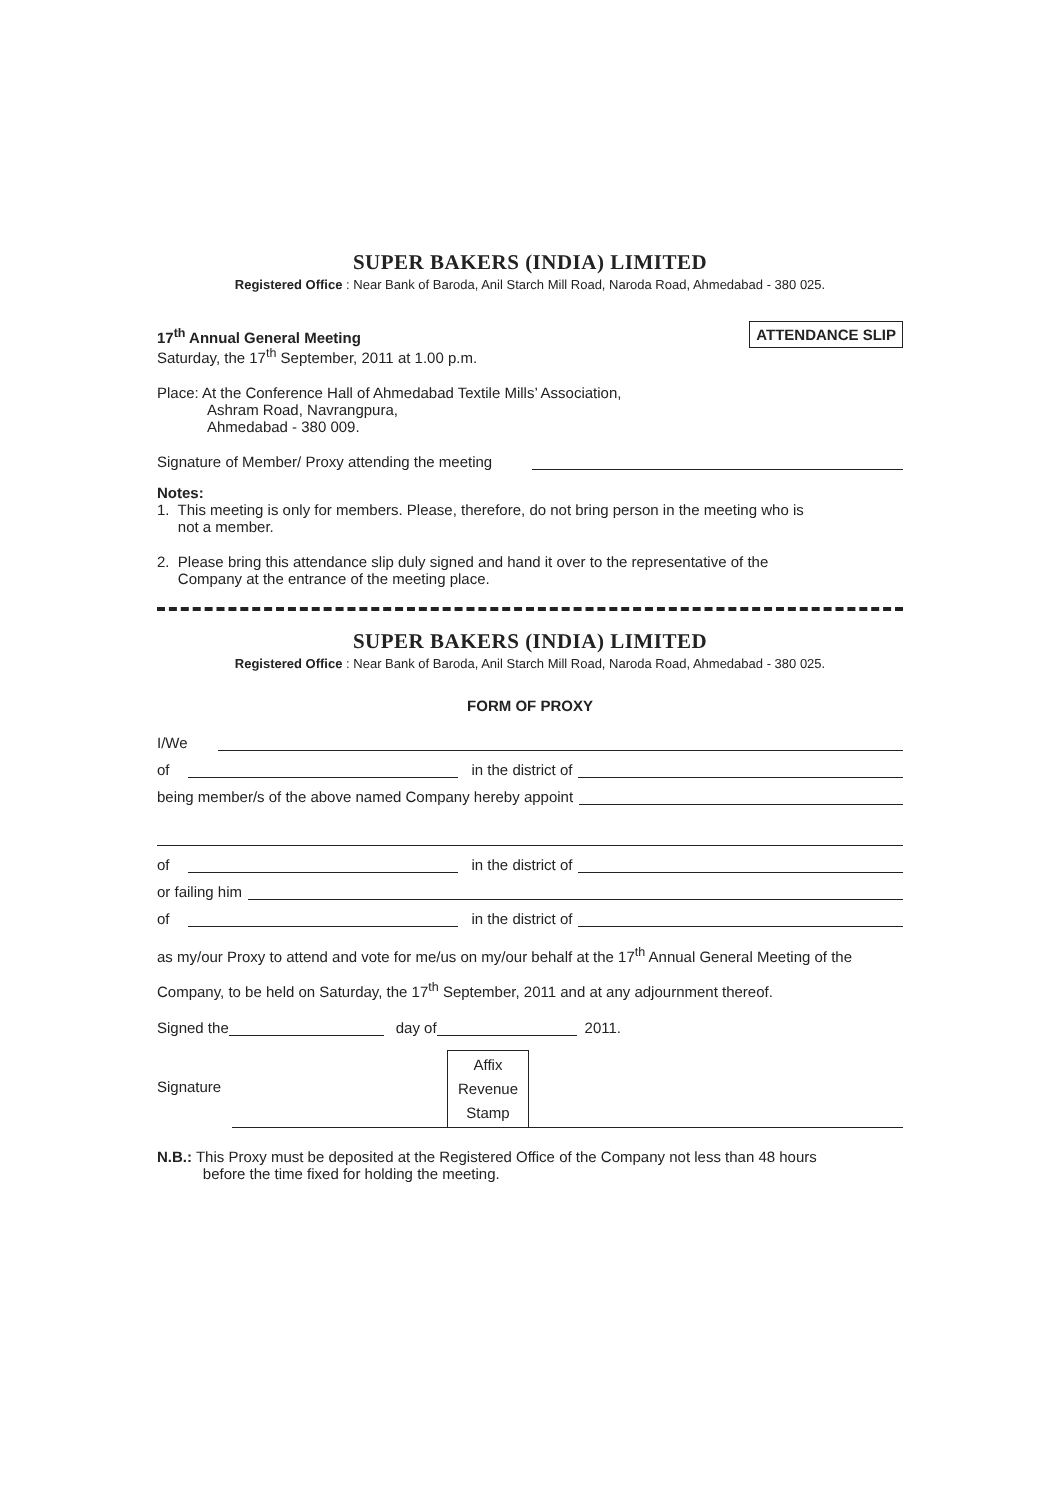SUPER BAKERS (INDIA) LIMITED
Registered Office : Near Bank of Baroda, Anil Starch Mill Road, Naroda Road, Ahmedabad - 380 025.
17<sup>th</sup> Annual General Meeting
Saturday, the 17<sup>th</sup> September, 2011 at 1.00 p.m.
ATTENDANCE SLIP
Place: At the Conference Hall of Ahmedabad Textile Mills’ Association,
Ashram Road, Navrangpura,
Ahmedabad - 380 009.
Signature of Member/ Proxy attending the meeting
Notes:
1. This meeting is only for members. Please, therefore, do not bring person in the meeting who is
not a member.
2. Please bring this attendance slip duly signed and hand it over to the representative of the
Company at the entrance of the meeting place.
SUPER BAKERS (INDIA) LIMITED
Registered Office : Near Bank of Baroda, Anil Starch Mill Road, Naroda Road, Ahmedabad - 380 025.
FORM OF PROXY
I/We
of in the district of
being member/s of the above named Company hereby appoint
of in the district of
or failing him
of in the district of
as my/our Proxy to attend and vote for me/us on my/our behalf at the 17<sup>th</sup> Annual General Meeting of the Company, to be held on Saturday, the 17<sup>th</sup> September, 2011 and at any adjournment thereof.
Signed the day of 2011.
Signature
Affix
Revenue
Stamp
N.B.: This Proxy must be deposited at the Registered Office of the Company not less than 48 hours
before the time fixed for holding the meeting.